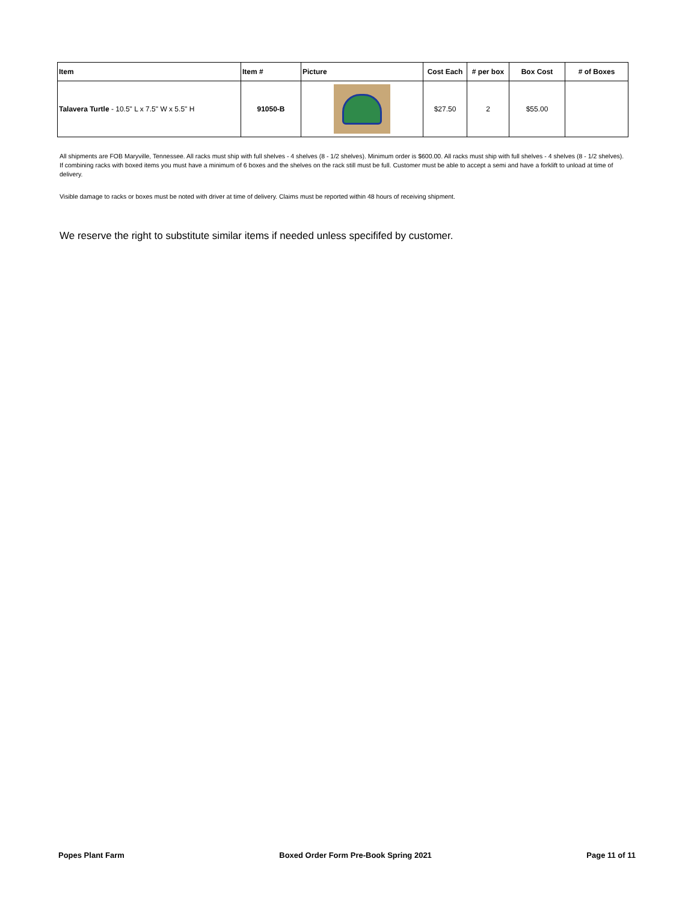| Item | Item # | Picture | Cost Each | # per box | Box Cost | # of Boxes |
| --- | --- | --- | --- | --- | --- | --- |
| Talavera Turtle - 10.5" L x 7.5" W x 5.5" H | 91050-B | | $27.50 | 2 | $55.00 | |
All shipments are FOB Maryville, Tennessee. All racks must ship with full shelves - 4 shelves (8 - 1/2 shelves). Minimum order is $600.00. All racks must ship with full shelves - 4 shelves (8 - 1/2 shelves). If combining racks with boxed items you must have a minimum of 6 boxes and the shelves on the rack still must be full. Customer must be able to accept a semi and have a forklift to unload at time of delivery.
Visible damage to racks or boxes must be noted with driver at time of delivery. Claims must be reported within 48 hours of receiving shipment.
We reserve the right to substitute similar items if needed unless specififed by customer.
Popes Plant Farm Boxed Order Form Pre-Book Spring 2021 Page 11 of 11